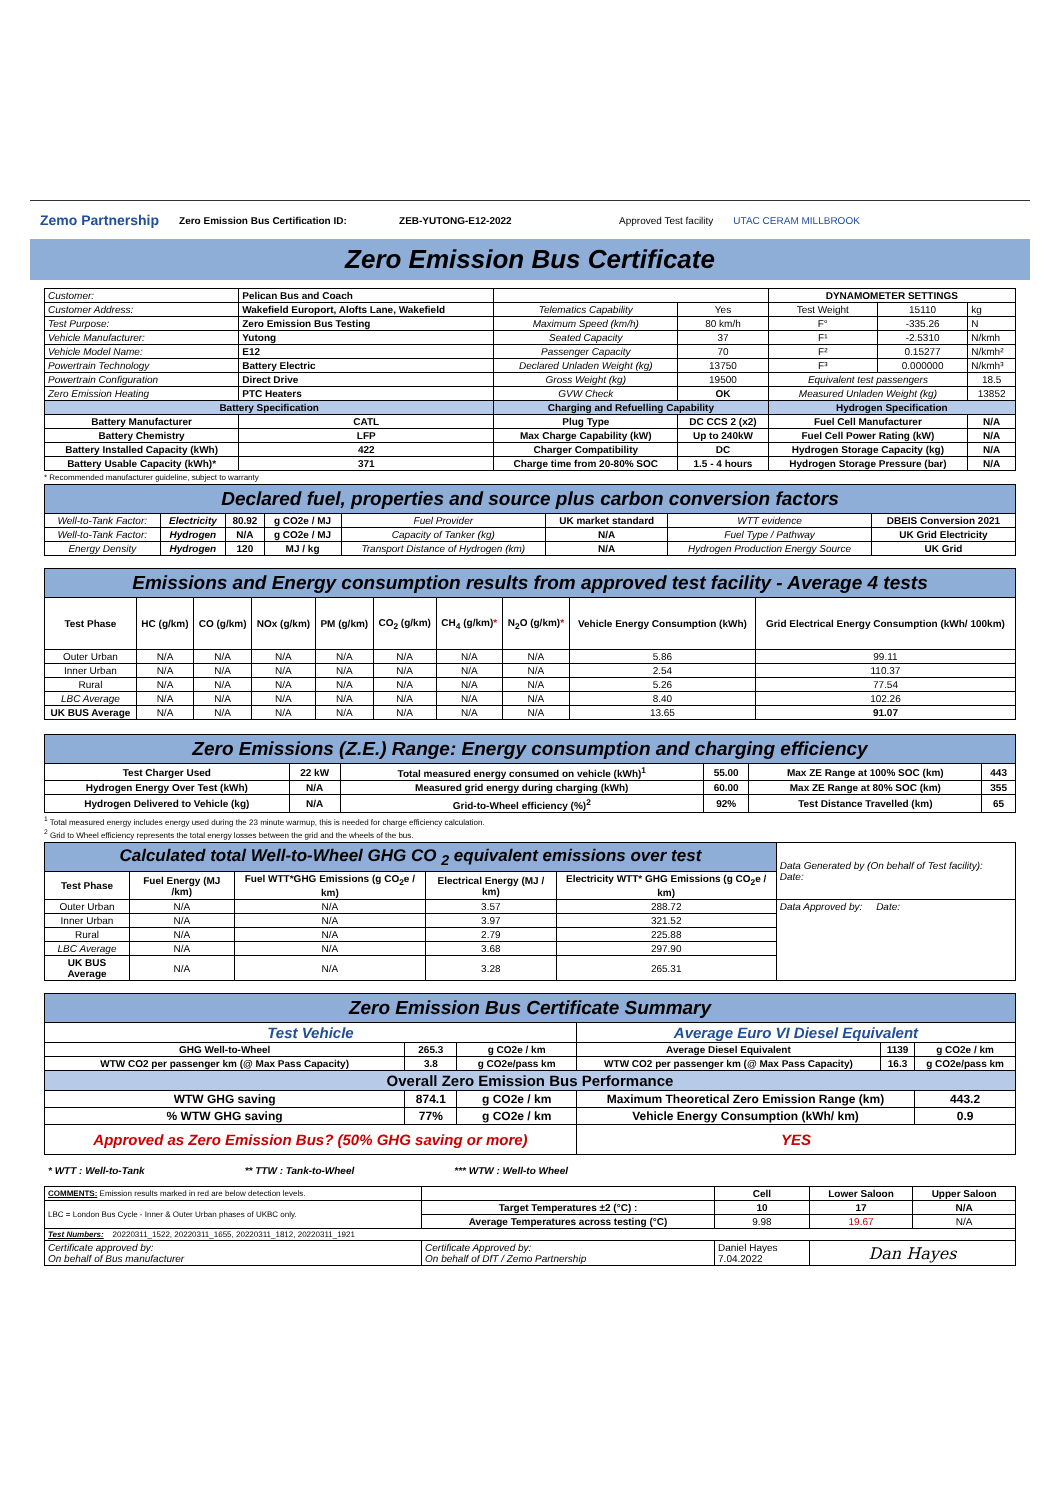Zemo Partnership
Zero Emission Bus Certification ID:
ZEB-YUTONG-E12-2022 Approved Test facility UTAC CERAM MILLBROOK
Zero Emission Bus Certificate
| Customer: | Pelican Bus and Coach | | | DYNAMOMETER SETTINGS | | |
| Customer Address: | Wakefield Europort, Alofts Lane, Wakefield | Telematics Capability | Yes | Test Weight | 15110 | kg |
| Test Purpose: | Zero Emission Bus Testing | Maximum Speed (km/h) | 80 km/h | F° | -335.26 | N |
| Vehicle Manufacturer: | Yutong | Seated Capacity | 37 | F¹ | -2.5310 | N/kmh |
| Vehicle Model Name: | E12 | Passenger Capacity | 70 | F² | 0.15277 | N/kmh² |
| Powertrain Technology | Battery Electric | Declared Unladen Weight (kg) | 13750 | F³ | 0.000000 | N/kmh³ |
| Powertrain Configuration | Direct Drive | Gross Weight (kg) | 19500 | Equivalent test passengers | | 18.5 |
| Zero Emission Heating | PTC Heaters | GVW Check | OK | Measured Unladen Weight (kg) | | 13852 |
| Battery Specification | | Charging and Refuelling Capability | | Hydrogen Specification | | |
| Battery Manufacturer | CATL | Plug Type | DC CCS 2 (x2) | Fuel Cell Manufacturer | | N/A |
| Battery Chemistry | LFP | Max Charge Capability (kW) | Up to 240kW | Fuel Cell Power Rating (kW) | | N/A |
| Battery Installed Capacity (kWh) | 422 | Charger Compatibility | DC | Hydrogen Storage Capacity (kg) | | N/A |
| Battery Usable Capacity (kWh)* | 371 | Charge time from 20-80% SOC | 1.5 - 4 hours | Hydrogen Storage Pressure (bar) | | N/A |
* Recommended manufacturer guideline, subject to warranty
| Declared fuel, properties and source plus carbon conversion factors | | | | | | | |
| Well-to-Tank Factor: | Electricity | 80.92 | g CO2e / MJ | Fuel Provider | UK market standard | WTT evidence | DBEIS Conversion 2021 |
| Well-to-Tank Factor: | Hydrogen | N/A | g CO2e / MJ | Capacity of Tanker (kg) | N/A | Fuel Type / Pathway | UK Grid Electricity |
| Energy Density | Hydrogen | 120 | MJ / kg | Transport Distance of Hydrogen (km) | N/A | Hydrogen Production Energy Source | UK Grid |
| Emissions and Energy consumption results from approved test facility - Average 4 tests | | | | | | | | | |
| Test Phase | HC (g/km) | CO (g/km) | NOx (g/km) | PM (g/km) | CO<sub>2</sub> (g/km) | CH<sub>4</sub> (g/km) * | N<sub>2</sub>O (g/km) * | Vehicle Energy Consumption (kWh) | Grid Electrical Energy Consumption (kWh/ 100km) |
| Outer Urban | N/A | N/A | N/A | N/A | N/A | N/A | N/A | 5.86 | 99.11 |
| Inner Urban | N/A | N/A | N/A | N/A | N/A | N/A | N/A | 2.54 | 110.37 |
| Rural | N/A | N/A | N/A | N/A | N/A | N/A | N/A | 5.26 | 77.54 |
| LBC Average | N/A | N/A | N/A | N/A | N/A | N/A | N/A | 8.40 | 102.26 |
| UK BUS Average | N/A | N/A | N/A | N/A | N/A | N/A | N/A | 13.65 | 91.07 |
| Zero Emissions (Z.E.) Range: Energy consumption and charging efficiency | | | | | |
| Test Charger Used | 22 kW | Total measured energy consumed on vehicle (kWh)<sup>1</sup> | 55.00 | Max ZE Range at 100% SOC (km) | 443 |
| Hydrogen Energy Over Test (kWh) | N/A | Measured grid energy during charging (kWh) | 60.00 | Max ZE Range at 80% SOC (km) | 355 |
| Hydrogen Delivered to Vehicle (kg) | N/A | Grid-to-Wheel efficiency (%)<sup>2</sup> | 92% | Test Distance Travelled (km) | 65 |
<sup>1</sup> Total measured energy includes energy used during the 23 minute warmup, this is needed for charge efficiency calculation.
<sup>2</sup> Grid to Wheel efficiency represents the total energy losses between the grid and the wheels of the bus.
| Calculated total Well-to-Wheel GHG CO <sub>2</sub> equivalent emissions over test | | | | | Data Generated by (On behalf of Test facility): Date: |
| Test Phase | Fuel Energy (MJ /km) | Fuel WTT*GHG Emissions (g CO<sub>2</sub>e / km) | Electrical Energy (MJ / km) | Electricity WTT* GHG Emissions (g CO<sub>2</sub>e / km) | |
| Outer Urban | N/A | N/A | 3.57 | 288.72 | Data Approved by: Date: |
| Inner Urban | N/A | N/A | 3.97 | 321.52 | |
| Rural | N/A | N/A | 2.79 | 225.88 | |
| LBC Average | N/A | N/A | 3.68 | 297.90 | |
| UK BUS Average | N/A | N/A | 3.28 | 265.31 | |
| Zero Emission Bus Certificate Summary | | | | | |
| Test Vehicle | | | Average Euro VI Diesel Equivalent | | |
| GHG Well-to-Wheel | 265.3 | g CO2e / km | Average Diesel Equivalent | 1139 | g CO2e / km |
| WTW CO2 per passenger km (@ Max Pass Capacity) | 3.8 | g CO2e/pass km | WTW CO2 per passenger km (@ Max Pass Capacity) | 16.3 | g CO2e/pass km |
| Overall Zero Emission Bus Performance | | | | | |
| WTW GHG saving | 874.1 | g CO2e / km | Maximum Theoretical Zero Emission Range (km) | | 443.2 |
| % WTW GHG saving | 77% | g CO2e / km | Vehicle Energy Consumption (kWh/ km) | | 0.9 |
| Approved as Zero Emission Bus? (50% GHG saving or more) | | | YES | | |
* WTT : Well-to-Tank ** TTW : Tank-to-Wheel *** WTW : Well-to Wheel
| COMMENTS: Emission results marked in red are below detection levels. | | Cell | Lower Saloon | Upper Saloon |
| LBC = London Bus Cycle - Inner & Outer Urban phases of UKBC only. | Target Temperatures ±2 (°C) : | 10 | 17 | N/A |
| | Average Temperatures across testing (°C) | 9.98 | 19.67 | N/A |
| Test Numbers: 20220311_1522, 20220311_1655, 20220311_1812, 20220311_1921 | | | | |
| Certificate approved by: On behalf of Bus manufacturer | Certificate Approved by: On behalf of DfT / Zemo Partnership | Daniel Hayes 7.04.2022 | Dan Hayes | |